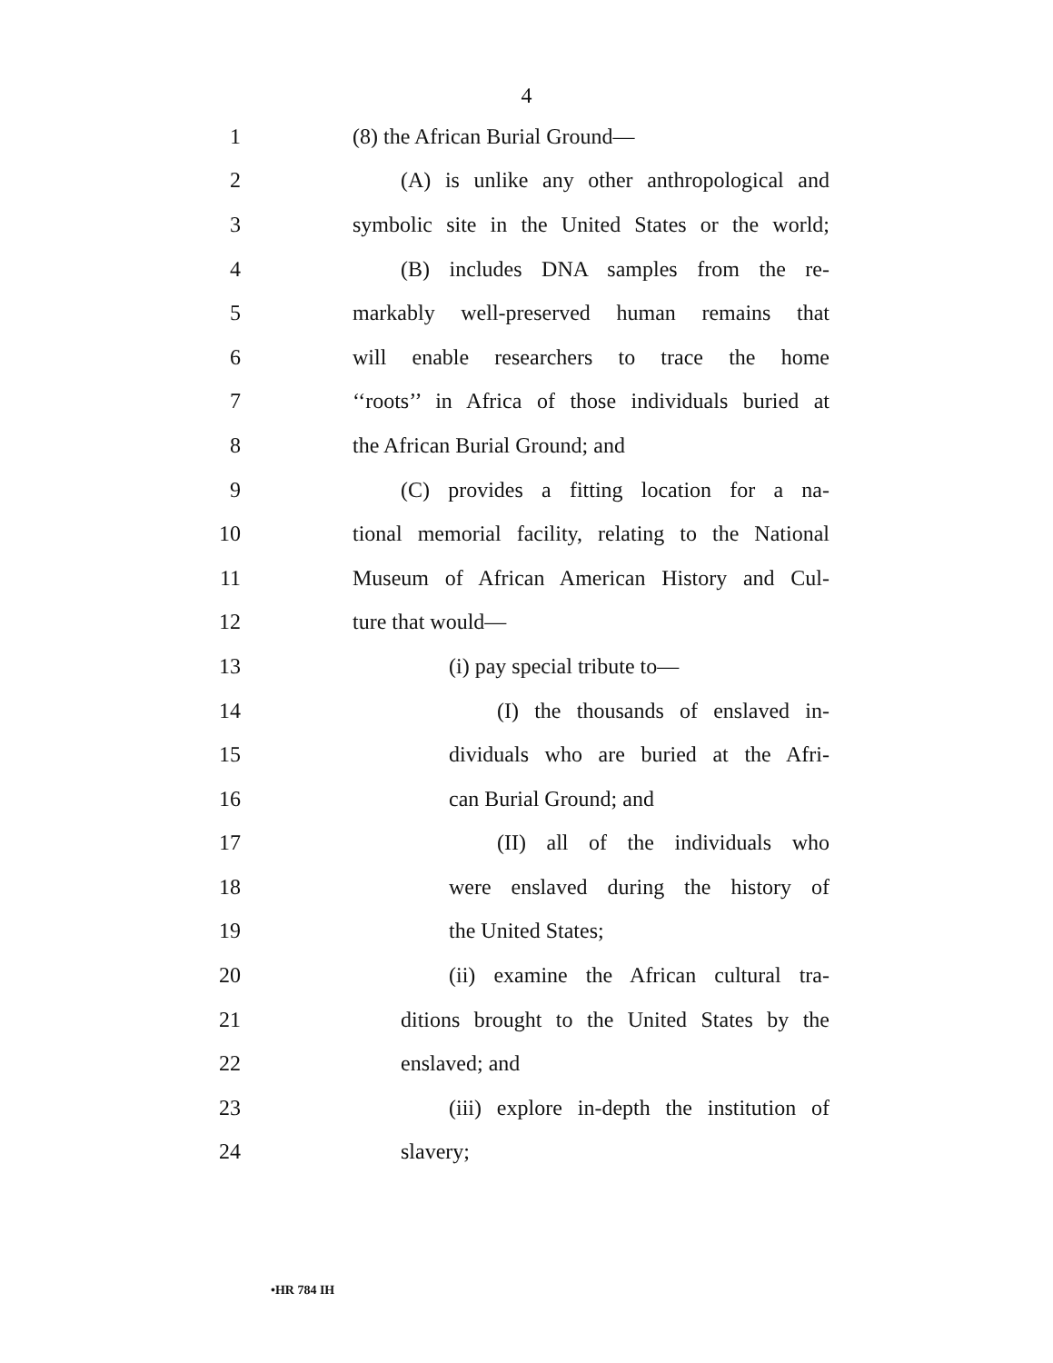4
1 (8) the African Burial Ground—
2 (A) is unlike any other anthropological and
3 symbolic site in the United States or the world;
4 (B) includes DNA samples from the re-
5 markably well-preserved human remains that
6 will enable researchers to trace the home
7 ‘‘roots’’ in Africa of those individuals buried at
8 the African Burial Ground; and
9 (C) provides a fitting location for a na-
10 tional memorial facility, relating to the National
11 Museum of African American History and Cul-
12 ture that would—
13 (i) pay special tribute to—
14 (I) the thousands of enslaved in-
15 dividuals who are buried at the Afri-
16 can Burial Ground; and
17 (II) all of the individuals who
18 were enslaved during the history of
19 the United States;
20 (ii) examine the African cultural tra-
21 ditions brought to the United States by the
22 enslaved; and
23 (iii) explore in-depth the institution of
24 slavery;
•HR 784 IH